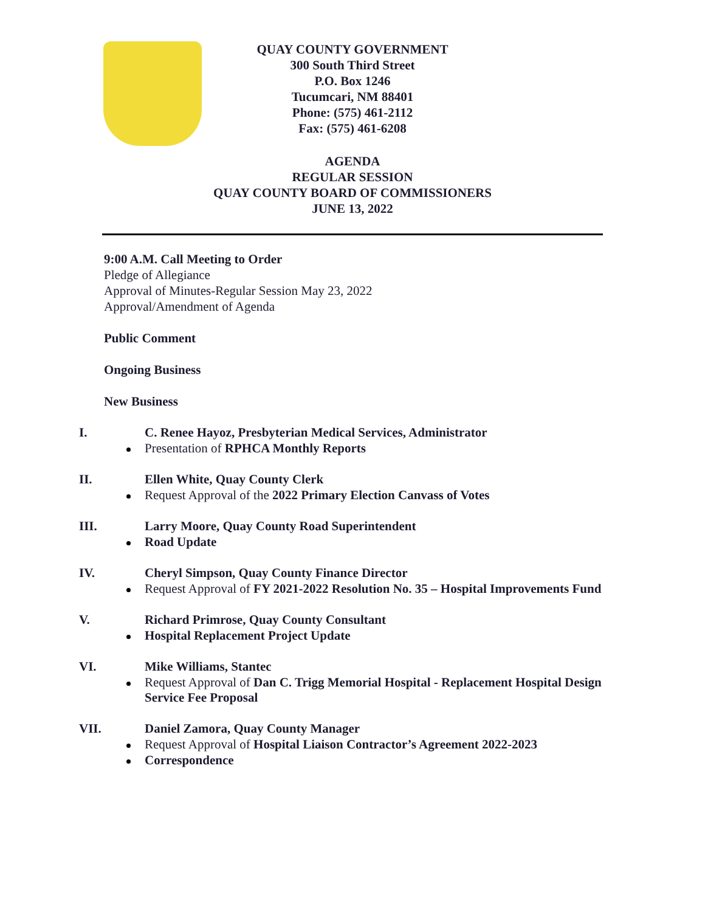QUAY COUNTY GOVERNMENT
300 South Third Street
P.O. Box 1246
Tucumcari, NM 88401
Phone: (575) 461-2112
Fax: (575) 461-6208
AGENDA
REGULAR SESSION
QUAY COUNTY BOARD OF COMMISSIONERS
JUNE 13, 2022
9:00 A.M. Call Meeting to Order
Pledge of Allegiance
Approval of Minutes-Regular Session May 23, 2022
Approval/Amendment of Agenda
Public Comment
Ongoing Business
New Business
I. C. Renee Hayoz, Presbyterian Medical Services, Administrator
Presentation of RPHCA Monthly Reports
II. Ellen White, Quay County Clerk
Request Approval of the 2022 Primary Election Canvass of Votes
III. Larry Moore, Quay County Road Superintendent
Road Update
IV. Cheryl Simpson, Quay County Finance Director
Request Approval of FY 2021-2022 Resolution No. 35 – Hospital Improvements Fund
V. Richard Primrose, Quay County Consultant
Hospital Replacement Project Update
VI. Mike Williams, Stantec
Request Approval of Dan C. Trigg Memorial Hospital - Replacement Hospital Design Service Fee Proposal
VII. Daniel Zamora, Quay County Manager
Request Approval of Hospital Liaison Contractor’s Agreement 2022-2023
Correspondence